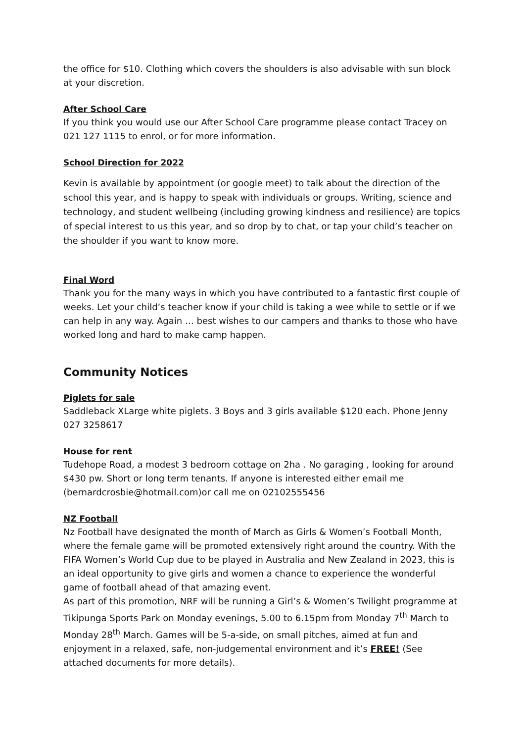the office for $10. Clothing which covers the shoulders is also advisable with sun block at your discretion.
After School Care
If you think you would use our After School Care programme please contact Tracey on 021 127 1115 to enrol, or for more information.
School Direction for 2022
Kevin is available by appointment (or google meet) to talk about the direction of the school this year, and is happy to speak with individuals or groups. Writing, science and technology, and student wellbeing (including growing kindness and resilience) are topics of special interest to us this year, and so drop by to chat, or tap your child’s teacher on the shoulder if you want to know more.
Final Word
Thank you for the many ways in which you have contributed to a fantastic first couple of weeks. Let your child’s teacher know if your child is taking a wee while to settle or if we can help in any way. Again … best wishes to our campers and thanks to those who have worked long and hard to make camp happen.
Community Notices
Piglets for sale
Saddleback XLarge white piglets. 3 Boys and 3 girls available $120 each. Phone Jenny 027 3258617
House for rent
Tudehope Road, a modest 3 bedroom cottage on 2ha . No garaging , looking for around $430 pw. Short or long term tenants. If anyone is interested either email me (bernardcrosbie@hotmail.com)or call me on 02102555456
NZ Football
Nz Football have designated the month of March as Girls & Women’s Football Month, where the female game will be promoted extensively right around the country. With the FIFA Women’s World Cup due to be played in Australia and New Zealand in 2023, this is an ideal opportunity to give girls and women a chance to experience the wonderful game of football ahead of that amazing event.
As part of this promotion, NRF will be running a Girl’s & Women’s Twilight programme at Tikipunga Sports Park on Monday evenings, 5.00 to 6.15pm from Monday 7<sup>th</sup> March to Monday 28<sup>th</sup> March. Games will be 5-a-side, on small pitches, aimed at fun and enjoyment in a relaxed, safe, non-judgemental environment and it’s FREE! (See attached documents for more details).